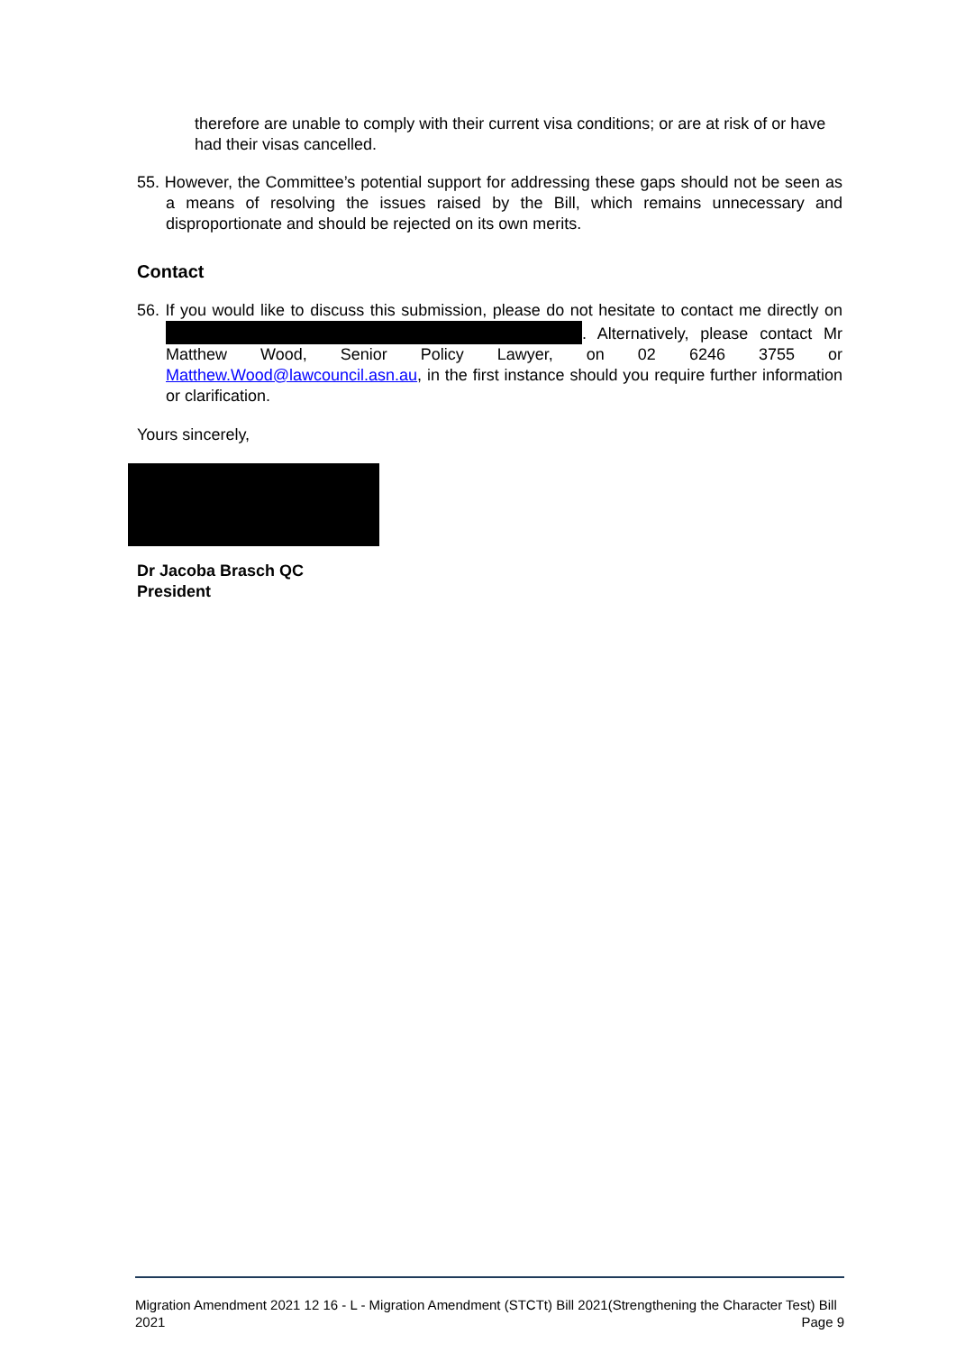therefore are unable to comply with their current visa conditions; or are at risk of or have had their visas cancelled.
55. However, the Committee’s potential support for addressing these gaps should not be seen as a means of resolving the issues raised by the Bill, which remains unnecessary and disproportionate and should be rejected on its own merits.
Contact
56. If you would like to discuss this submission, please do not hesitate to contact me directly on . Alternatively, please contact Mr Matthew Wood, Senior Policy Lawyer, on 02 6246 3755 or Matthew.Wood@lawcouncil.asn.au, in the first instance should you require further information or clarification.
Yours sincerely,
Dr Jacoba Brasch QC
President
Migration Amendment 2021 12 16 - L - Migration Amendment (STCTt) Bill 2021(Strengthening the Character Test) Bill 2021 Page 9